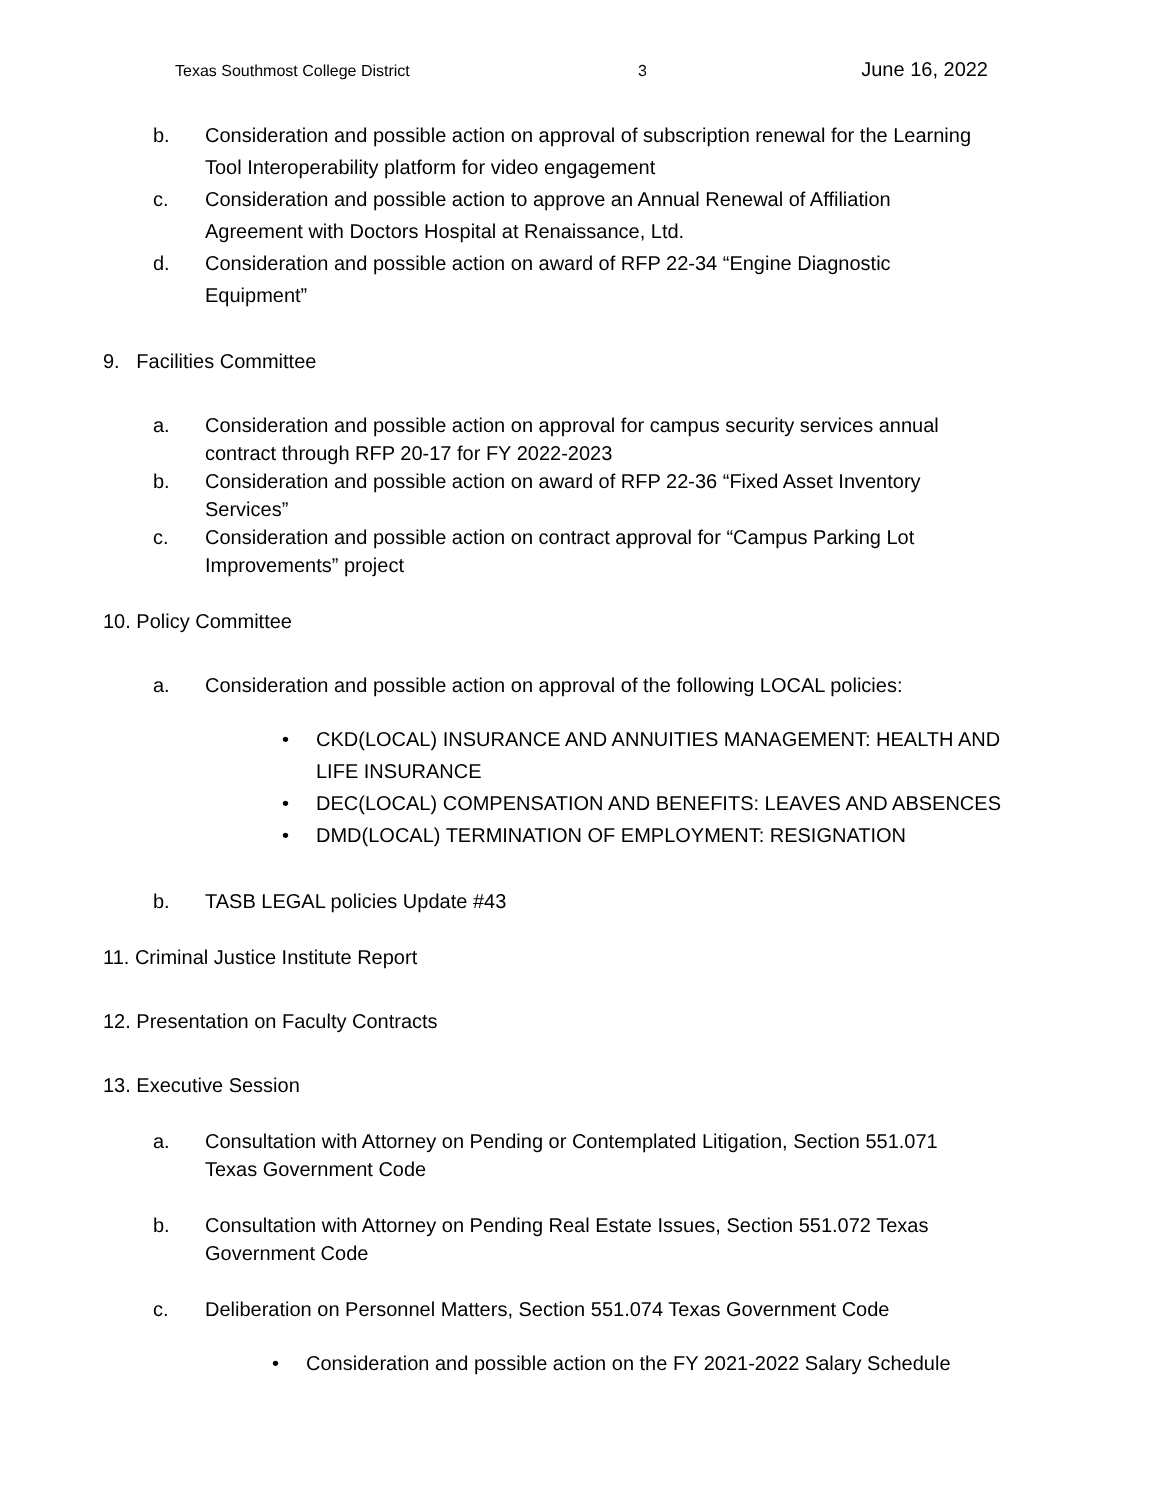Texas Southmost College District 3 June 16, 2022
b. Consideration and possible action on approval of subscription renewal for the Learning Tool Interoperability platform for video engagement
c. Consideration and possible action to approve an Annual Renewal of Affiliation Agreement with Doctors Hospital at Renaissance, Ltd.
d. Consideration and possible action on award of RFP 22-34 “Engine Diagnostic Equipment”
9. Facilities Committee
a. Consideration and possible action on approval for campus security services annual contract through RFP 20-17 for FY 2022-2023
b. Consideration and possible action on award of RFP 22-36 “Fixed Asset Inventory Services”
c. Consideration and possible action on contract approval for “Campus Parking Lot Improvements” project
10. Policy Committee
a. Consideration and possible action on approval of the following LOCAL policies:
• CKD(LOCAL) INSURANCE AND ANNUITIES MANAGEMENT: HEALTH AND LIFE INSURANCE
• DEC(LOCAL) COMPENSATION AND BENEFITS: LEAVES AND ABSENCES
• DMD(LOCAL) TERMINATION OF EMPLOYMENT: RESIGNATION
b. TASB LEGAL policies Update #43
11. Criminal Justice Institute Report
12. Presentation on Faculty Contracts
13. Executive Session
a. Consultation with Attorney on Pending or Contemplated Litigation, Section 551.071 Texas Government Code
b. Consultation with Attorney on Pending Real Estate Issues, Section 551.072 Texas Government Code
c. Deliberation on Personnel Matters, Section 551.074 Texas Government Code
• Consideration and possible action on the FY 2021-2022 Salary Schedule